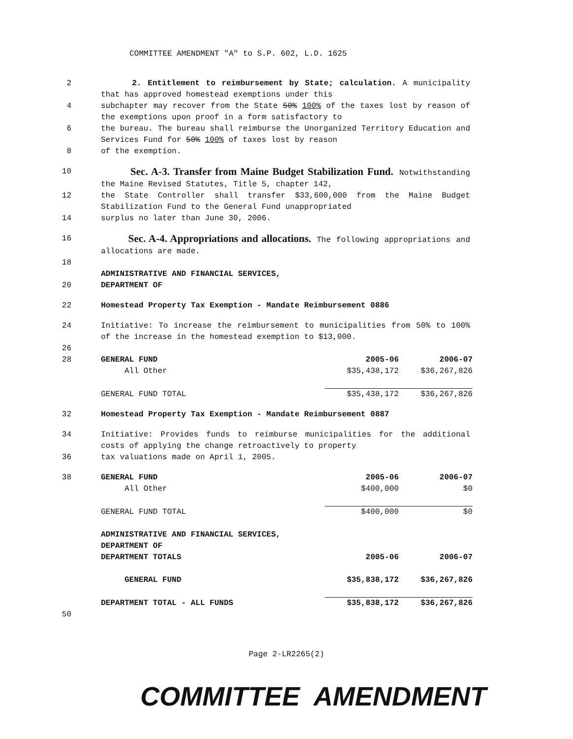COMMITTEE AMENDMENT "A" to S.P. 602, L.D. 1625
2 2. Entitlement to reimbursement by State; calculation. A municipality that has approved homestead exemptions under this
4 subchapter may recover from the State 50% 100% of the taxes lost by reason of the exemptions upon proof in a form satisfactory to
6 the bureau. The bureau shall reimburse the Unorganized Territory Education and Services Fund for 50% 100% of taxes lost by reason
8 of the exemption.
10
Sec. A-3. Transfer from Maine Budget Stabilization Fund. Notwithstanding the Maine Revised Statutes, Title 5, chapter 142,
12 the State Controller shall transfer $33,600,000 from the Maine Budget Stabilization Fund to the General Fund unappropriated
14 surplus no later than June 30, 2006.
16
Sec. A-4. Appropriations and allocations. The following appropriations and allocations are made.
18
ADMINISTRATIVE AND FINANCIAL SERVICES,
20 DEPARTMENT OF
22 Homestead Property Tax Exemption - Mandate Reimbursement 0886
24 Initiative: To increase the reimbursement to municipalities from 50% to 100% of the increase in the homestead exemption to $13,000.
26
28
| GENERAL FUND | 2005-06 | 2006-07 |
| All Other | $35,438,172 | $36,267,826 |
| GENERAL FUND TOTAL | $35,438,172 | $36,267,826 |
32 Homestead Property Tax Exemption - Mandate Reimbursement 0887
34 Initiative: Provides funds to reimburse municipalities for the additional costs of applying the change retroactively to property
36 tax valuations made on April 1, 2005.
38
| GENERAL FUND | 2005-06 | 2006-07 |
| All Other | $400,000 | $0 |
| GENERAL FUND TOTAL | $400,000 | $0 |
| ADMINISTRATIVE AND FINANCIAL SERVICES, | | |
| DEPARTMENT OF | | |
| DEPARTMENT TOTALS | 2005-06 | 2006-07 |
| GENERAL FUND | $35,838,172 | $36,267,826 |
| DEPARTMENT TOTAL - ALL FUNDS | $35,838,172 | $36,267,826 |
50
Page 2-LR2265(2)
COMMITTEE AMENDMENT